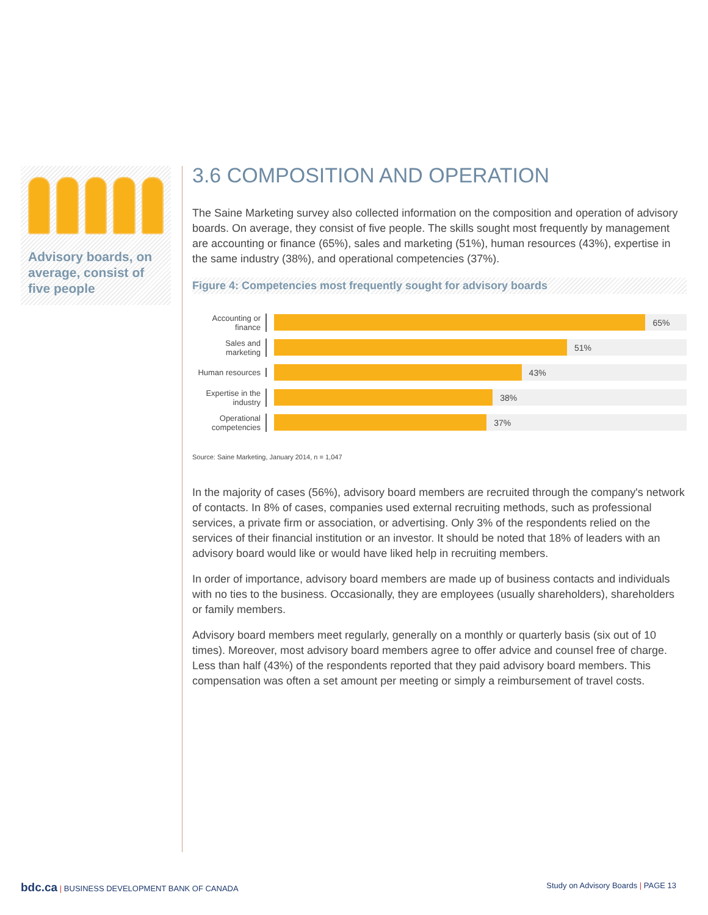Advisory boards, on average, consist of five people
3.6 COMPOSITION AND OPERATION
The Saine Marketing survey also collected information on the composition and operation of advisory boards. On average, they consist of five people. The skills sought most frequently by management are accounting or finance (65%), sales and marketing (51%), human resources (43%), expertise in the same industry (38%), and operational competencies (37%).
Figure 4: Competencies most frequently sought for advisory boards
Accounting or finance
65%
Sales and marketing
51%
Human resources
43%
Expertise in the industry
38%
Operational competencies
37%
Source: Saine Marketing, January 2014, n = 1,047
In the majority of cases (56%), advisory board members are recruited through the company's network of contacts. In 8% of cases, companies used external recruiting methods, such as professional services, a private firm or association, or advertising. Only 3% of the respondents relied on the services of their financial institution or an investor. It should be noted that 18% of leaders with an advisory board would like or would have liked help in recruiting members.
In order of importance, advisory board members are made up of business contacts and individuals with no ties to the business. Occasionally, they are employees (usually shareholders), shareholders or family members.
Advisory board members meet regularly, generally on a monthly or quarterly basis (six out of 10 times). Moreover, most advisory board members agree to offer advice and counsel free of charge. Less than half (43%) of the respondents reported that they paid advisory board members. This compensation was often a set amount per meeting or simply a reimbursement of travel costs.
bdc.ca | BUSINESS DEVELOPMENT BANK OF CANADA
Study on Advisory Boards | PAGE 13